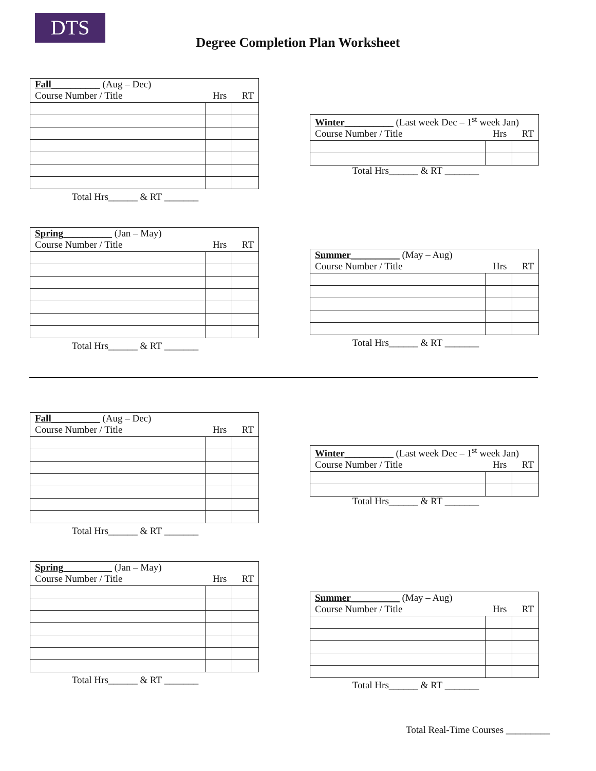DTS
Degree Completion Plan Worksheet
| Fall__________ (Aug – Dec) | | |
| Course Number / Title Hrs RT | | |
Total Hrs______ & RT _______
| Winter__________ (Last week Dec – 1<sup>st</sup> week Jan) | | |
| Course Number / Title Hrs RT | | |
Total Hrs______ & RT _______
| Spring__________ (Jan – May) | | |
| Course Number / Title Hrs RT | | |
Total Hrs______ & RT _______
| Summer__________ (May – Aug) | | |
| Course Number / Title Hrs RT | | |
Total Hrs______ & RT _______
| Fall__________ (Aug – Dec) | | |
| Course Number / Title Hrs RT | | |
Total Hrs______ & RT _______
| Winter__________ (Last week Dec – 1<sup>st</sup> week Jan) | | |
| Course Number / Title Hrs RT | | |
Total Hrs______ & RT _______
| Spring__________ (Jan – May) | | |
| Course Number / Title Hrs RT | | |
Total Hrs______ & RT _______
| Summer__________ (May – Aug) | | |
| Course Number / Title Hrs RT | | |
Total Hrs______ & RT _______
Total Real-Time Courses _________